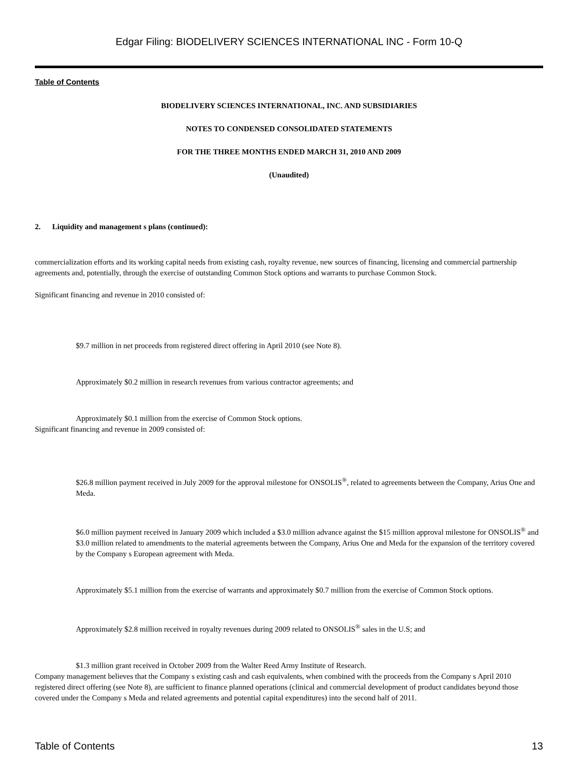Edgar Filing: BIODELIVERY SCIENCES INTERNATIONAL INC - Form 10-Q
Table of Contents
BIODELIVERY SCIENCES INTERNATIONAL, INC. AND SUBSIDIARIES
NOTES TO CONDENSED CONSOLIDATED STATEMENTS
FOR THE THREE MONTHS ENDED MARCH 31, 2010 AND 2009
(Unaudited)
2. Liquidity and management s plans (continued):
commercialization efforts and its working capital needs from existing cash, royalty revenue, new sources of financing, licensing and commercial partnership agreements and, potentially, through the exercise of outstanding Common Stock options and warrants to purchase Common Stock.
Significant financing and revenue in 2010 consisted of:
$9.7 million in net proceeds from registered direct offering in April 2010 (see Note 8).
Approximately $0.2 million in research revenues from various contractor agreements; and
Approximately $0.1 million from the exercise of Common Stock options.
Significant financing and revenue in 2009 consisted of:
$26.8 million payment received in July 2009 for the approval milestone for ONSOLIS<sup>®</sup>, related to agreements between the Company, Arius One and Meda.
$6.0 million payment received in January 2009 which included a $3.0 million advance against the $15 million approval milestone for ONSOLIS<sup>®</sup> and $3.0 million related to amendments to the material agreements between the Company, Arius One and Meda for the expansion of the territory covered by the Company s European agreement with Meda.
Approximately $5.1 million from the exercise of warrants and approximately $0.7 million from the exercise of Common Stock options.
Approximately $2.8 million received in royalty revenues during 2009 related to ONSOLIS<sup>®</sup> sales in the U.S; and
$1.3 million grant received in October 2009 from the Walter Reed Army Institute of Research.
Company management believes that the Company s existing cash and cash equivalents, when combined with the proceeds from the Company s April 2010 registered direct offering (see Note 8), are sufficient to finance planned operations (clinical and commercial development of product candidates beyond those covered under the Company s Meda and related agreements and potential capital expenditures) into the second half of 2011.
Table of Contents 13